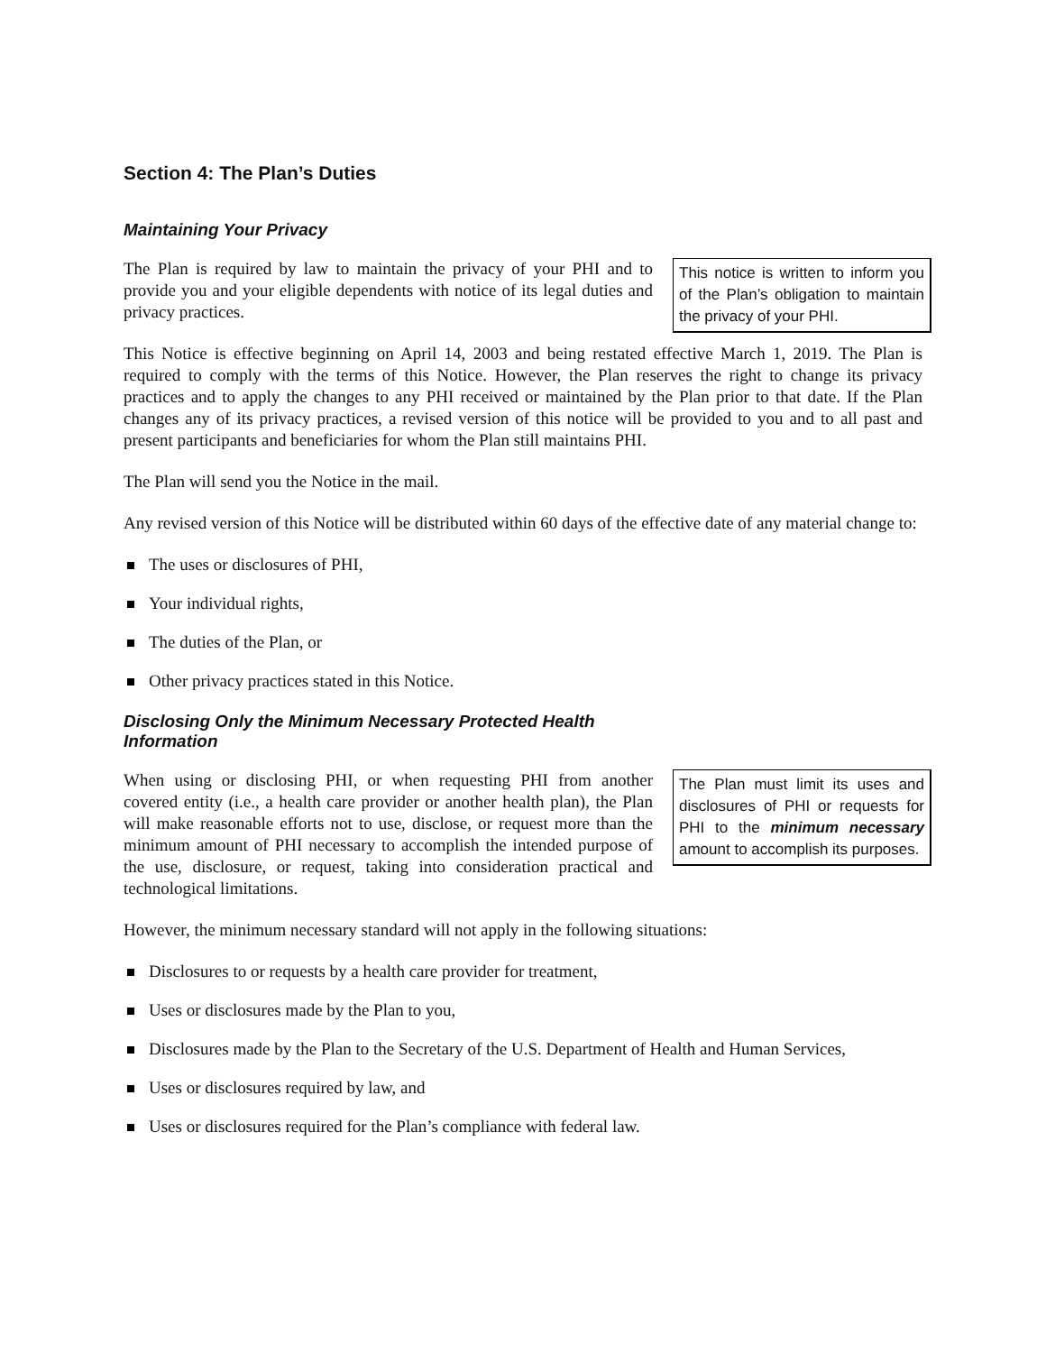Section 4: The Plan’s Duties
Maintaining Your Privacy
This notice is written to inform you of the Plan’s obligation to maintain the privacy of your PHI.
The Plan is required by law to maintain the privacy of your PHI and to provide you and your eligible dependents with notice of its legal duties and privacy practices.
This Notice is effective beginning on April 14, 2003 and being restated effective March 1, 2019. The Plan is required to comply with the terms of this Notice. However, the Plan reserves the right to change its privacy practices and to apply the changes to any PHI received or maintained by the Plan prior to that date. If the Plan changes any of its privacy practices, a revised version of this notice will be provided to you and to all past and present participants and beneficiaries for whom the Plan still maintains PHI.
The Plan will send you the Notice in the mail.
Any revised version of this Notice will be distributed within 60 days of the effective date of any material change to:
The uses or disclosures of PHI,
Your individual rights,
The duties of the Plan, or
Other privacy practices stated in this Notice.
Disclosing Only the Minimum Necessary Protected Health Information
The Plan must limit its uses and disclosures of PHI or requests for PHI to the minimum necessary amount to accomplish its purposes.
When using or disclosing PHI, or when requesting PHI from another covered entity (i.e., a health care provider or another health plan), the Plan will make reasonable efforts not to use, disclose, or request more than the minimum amount of PHI necessary to accomplish the intended purpose of the use, disclosure, or request, taking into consideration practical and technological limitations.
However, the minimum necessary standard will not apply in the following situations:
Disclosures to or requests by a health care provider for treatment,
Uses or disclosures made by the Plan to you,
Disclosures made by the Plan to the Secretary of the U.S. Department of Health and Human Services,
Uses or disclosures required by law, and
Uses or disclosures required for the Plan’s compliance with federal law.